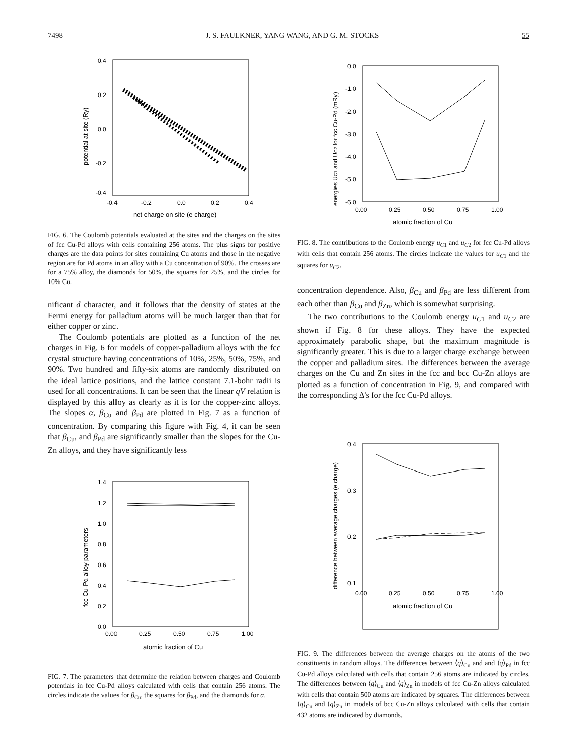7498 J. S. FAULKNER, YANG WANG, AND G. M. STOCKS 55
0.4
0.2
0.0
-0.2
-0.4
-0.4
-0.2
0.0
0.2
0.4
net charge on site (e charge)
potential at site (Ry)
FIG. 6. The Coulomb potentials evaluated at the sites and the charges on the sites of fcc Cu-Pd alloys with cells containing 256 atoms. The plus signs for positive charges are the data points for sites containing Cu atoms and those in the negative region are for Pd atoms in an alloy with a Cu concentration of 90%. The crosses are for a 75% alloy, the diamonds for 50%, the squares for 25%, and the circles for 10% Cu.
nificant d character, and it follows that the density of states at the Fermi energy for palladium atoms will be much larger than that for either copper or zinc.
The Coulomb potentials are plotted as a function of the net charges in Fig. 6 for models of copper-palladium alloys with the fcc crystal structure having concentrations of 10%, 25%, 50%, 75%, and 90%. Two hundred and fifty-six atoms are randomly distributed on the ideal lattice positions, and the lattice constant 7.1-bohr radii is used for all concentrations. It can be seen that the linear qV relation is displayed by this alloy as clearly as it is for the copper-zinc alloys. The slopes α, β<sub>Cu</sub> and β<sub>Pd</sub> are plotted in Fig. 7 as a function of concentration. By comparing this figure with Fig. 4, it can be seen that β<sub>Cu</sub>, and β<sub>Pd</sub> are significantly smaller than the slopes for the Cu-Zn alloys, and they have significantly less
1.4
1.2
1.0
0.8
0.6
0.4
0.2
0.0
0.00
0.25
0.50
0.75
1.00
atomic fraction of Cu
fcc Cu-Pd alloy parameters
FIG. 7. The parameters that determine the relation between charges and Coulomb potentials in fcc Cu-Pd alloys calculated with cells that contain 256 atoms. The circles indicate the values for β<sub>Cu</sub>, the squares for β<sub>Pd</sub>, and the diamonds for α.
0.0
-1.0
-2.0
-3.0
-4.0
-5.0
-6.0
0.00
0.25
0.50
0.75
1.00
atomic fraction of Cu
energies UC1 and UC2 for fcc Cu-Pd (mRy)
FIG. 8. The contributions to the Coulomb energy u<sub>C1</sub> and u<sub>C2</sub> for fcc Cu-Pd alloys with cells that contain 256 atoms. The circles indicate the values for u<sub>C1</sub> and the squares for u<sub>C2</sub>.
concentration dependence. Also, β<sub>Cu</sub> and β<sub>Pd</sub> are less different from each other than β<sub>Cu</sub> and β<sub>Zn</sub>, which is somewhat surprising.
The two contributions to the Coulomb energy u<sub>C1</sub> and u<sub>C2</sub> are shown if Fig. 8 for these alloys. They have the expected approximately parabolic shape, but the maximum magnitude is significantly greater. This is due to a larger charge exchange between the copper and palladium sites. The differences between the average charges on the Cu and Zn sites in the fcc and bcc Cu-Zn alloys are plotted as a function of concentration in Fig. 9, and compared with the corresponding Δ's for the fcc Cu-Pd alloys.
0.4
0.3
0.2
0.1
0.00
0.25
0.50
0.75
1.00
atomic fraction of Cu
difference between average charges (e charge)
FIG. 9. The differences between the average charges on the atoms of the two constituents in random alloys. The differences between ⟨q⟩<sub>Cu</sub> and and ⟨q⟩<sub>Pd</sub> in fcc Cu-Pd alloys calculated with cells that contain 256 atoms are indicated by circles. The differences between ⟨q⟩<sub>Cu</sub> and ⟨q⟩<sub>Zn</sub> in models of fcc Cu-Zn alloys calculated with cells that contain 500 atoms are indicated by squares. The differences between ⟨q⟩<sub>Cu</sub> and ⟨q⟩<sub>Zn</sub> in models of bcc Cu-Zn alloys calculated with cells that contain 432 atoms are indicated by diamonds.